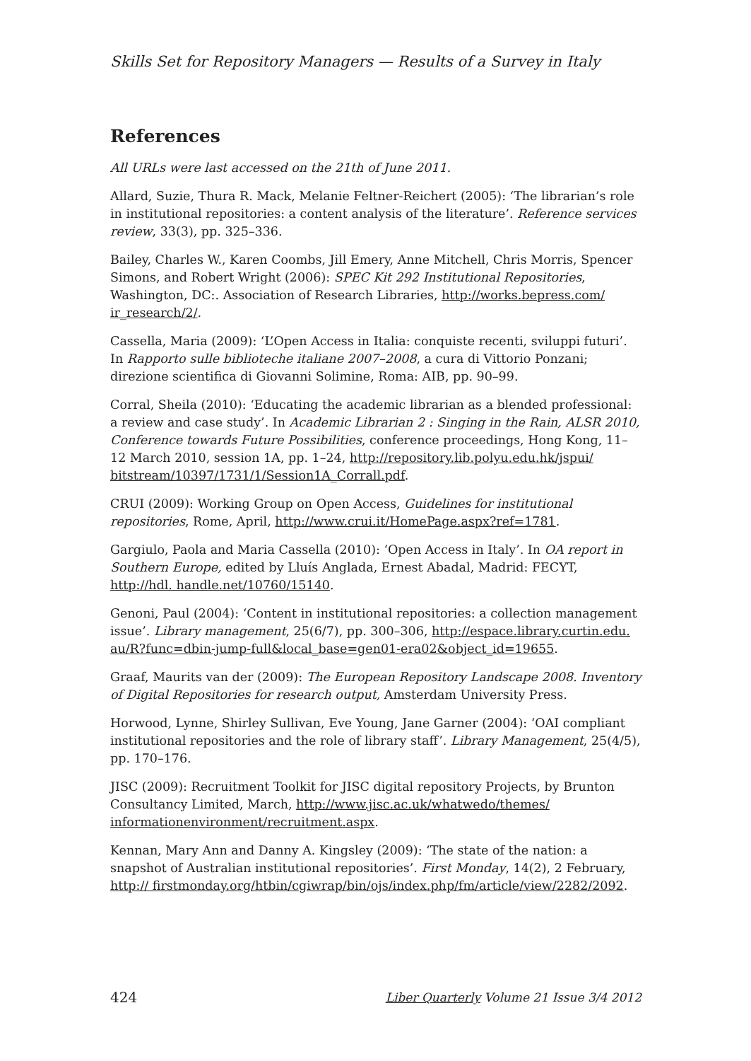Skills Set for Repository Managers — Results of a Survey in Italy
References
All URLs were last accessed on the 21th of June 2011.
Allard, Suzie, Thura R. Mack, Melanie Feltner-Reichert (2005): ‘The librarian’s role in institutional repositories: a content analysis of the literature’. Reference services review, 33(3), pp. 325–336.
Bailey, Charles W., Karen Coombs, Jill Emery, Anne Mitchell, Chris Morris, Spencer Simons, and Robert Wright (2006): SPEC Kit 292 Institutional Repositories, Washington, DC:. Association of Research Libraries, http://works.bepress.com/ ir_research/2/.
Cassella, Maria (2009): ‘L’Open Access in Italia: conquiste recenti, sviluppi futuri’. In Rapporto sulle biblioteche italiane 2007–2008, a cura di Vittorio Ponzani; direzione scientifica di Giovanni Solimine, Roma: AIB, pp. 90–99.
Corral, Sheila (2010): ‘Educating the academic librarian as a blended professional: a review and case study’. In Academic Librarian 2 : Singing in the Rain, ALSR 2010, Conference towards Future Possibilities, conference proceedings, Hong Kong, 11–12 March 2010, session 1A, pp. 1–24, http://repository.lib.polyu.edu.hk/jspui/ bitstream/10397/1731/1/Session1A_Corrall.pdf.
CRUI (2009): Working Group on Open Access, Guidelines for institutional repositories, Rome, April, http://www.crui.it/HomePage.aspx?ref=1781.
Gargiulo, Paola and Maria Cassella (2010): ‘Open Access in Italy’. In OA report in Southern Europe, edited by Lluís Anglada, Ernest Abadal, Madrid: FECYT, http://hdl. handle.net/10760/15140.
Genoni, Paul (2004): ‘Content in institutional repositories: a collection management issue’. Library management, 25(6/7), pp. 300–306, http://espace.library.curtin.edu. au/R?func=dbin-jump-full&local_base=gen01-era02&object_id=19655.
Graaf, Maurits van der (2009): The European Repository Landscape 2008. Inventory of Digital Repositories for research output, Amsterdam University Press.
Horwood, Lynne, Shirley Sullivan, Eve Young, Jane Garner (2004): ‘OAI compliant institutional repositories and the role of library staff’. Library Management, 25(4/5), pp. 170–176.
JISC (2009): Recruitment Toolkit for JISC digital repository Projects, by Brunton Consultancy Limited, March, http://www.jisc.ac.uk/whatwedo/themes/ informationenvironment/recruitment.aspx.
Kennan, Mary Ann and Danny A. Kingsley (2009): ‘The state of the nation: a snapshot of Australian institutional repositories’. First Monday, 14(2), 2 February, http:// firstmonday.org/htbin/cgiwrap/bin/ojs/index.php/fm/article/view/2282/2092.
424 Liber Quarterly Volume 21 Issue 3/4 2012